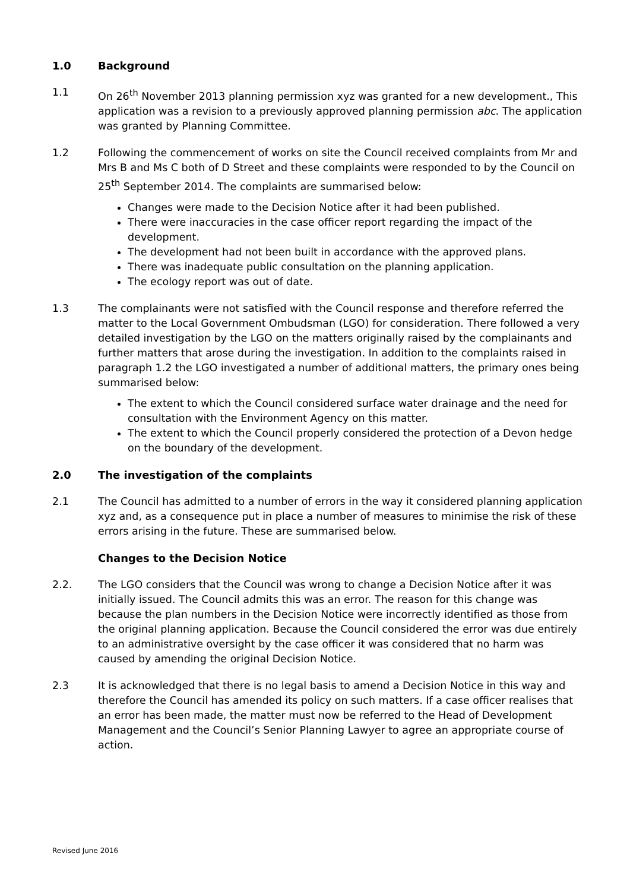1.0 Background
1.1 On 26<sup>th</sup> November 2013 planning permission xyz was granted for a new development., This application was a revision to a previously approved planning permission abc. The application was granted by Planning Committee.
1.2 Following the commencement of works on site the Council received complaints from Mr and Mrs B and Ms C both of D Street and these complaints were responded to by the Council on 25<sup>th</sup> September 2014. The complaints are summarised below:
Changes were made to the Decision Notice after it had been published.
There were inaccuracies in the case officer report regarding the impact of the development.
The development had not been built in accordance with the approved plans.
There was inadequate public consultation on the planning application.
The ecology report was out of date.
1.3 The complainants were not satisfied with the Council response and therefore referred the matter to the Local Government Ombudsman (LGO) for consideration. There followed a very detailed investigation by the LGO on the matters originally raised by the complainants and further matters that arose during the investigation. In addition to the complaints raised in paragraph 1.2 the LGO investigated a number of additional matters, the primary ones being summarised below:
The extent to which the Council considered surface water drainage and the need for consultation with the Environment Agency on this matter.
The extent to which the Council properly considered the protection of a Devon hedge on the boundary of the development.
2.0 The investigation of the complaints
2.1 The Council has admitted to a number of errors in the way it considered planning application xyz and, as a consequence put in place a number of measures to minimise the risk of these errors arising in the future. These are summarised below.
Changes to the Decision Notice
2.2. The LGO considers that the Council was wrong to change a Decision Notice after it was initially issued. The Council admits this was an error. The reason for this change was because the plan numbers in the Decision Notice were incorrectly identified as those from the original planning application. Because the Council considered the error was due entirely to an administrative oversight by the case officer it was considered that no harm was caused by amending the original Decision Notice.
2.3 It is acknowledged that there is no legal basis to amend a Decision Notice in this way and therefore the Council has amended its policy on such matters. If a case officer realises that an error has been made, the matter must now be referred to the Head of Development Management and the Council’s Senior Planning Lawyer to agree an appropriate course of action.
Revised June 2016